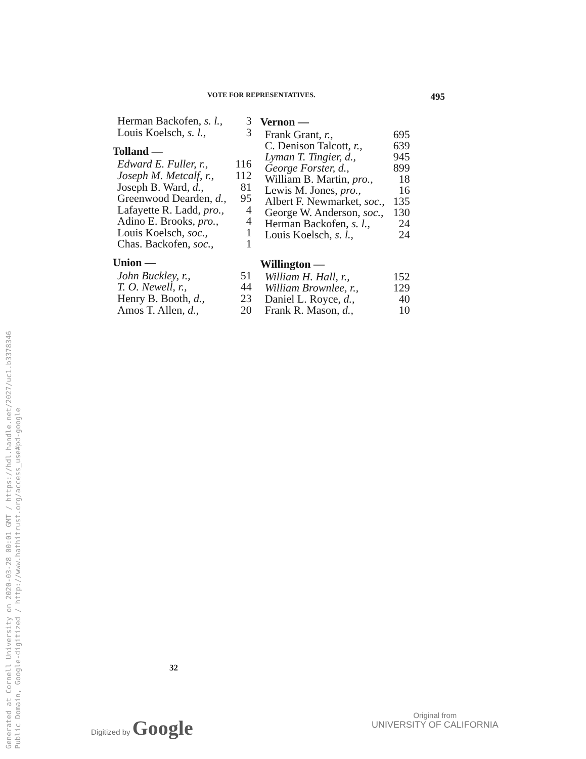VOTE FOR REPRESENTATIVES. 495
| Herman Backofen, s. l., | 3 |
| Louis Koelsch, s. l., | 3 |
| Tolland — | |
| Edward E. Fuller, r., | 116 |
| Joseph M. Metcalf, r., | 112 |
| Joseph B. Ward, d., | 81 |
| Greenwood Dearden, d., | 95 |
| Lafayette R. Ladd, pro., | 4 |
| Adino E. Brooks, pro., | 4 |
| Louis Koelsch, soc., | 1 |
| Chas. Backofen, soc., | 1 |
| Union — | |
| John Buckley, r., | 51 |
| T. O. Newell, r., | 44 |
| Henry B. Booth, d., | 23 |
| Amos T. Allen, d., | 20 |
| Vernon — | |
| --- | --- |
| Frank Grant, r., | 695 |
| C. Denison Talcott, r., | 639 |
| Lyman T. Tingier, d., | 945 |
| George Forster, d., | 899 |
| William B. Martin, pro., | 18 |
| Lewis M. Jones, pro., | 16 |
| Albert F. Newmarket, soc., | 135 |
| George W. Anderson, soc., | 130 |
| Herman Backofen, s. l., | 24 |
| Louis Koelsch, s. l., | 24 |
| Willington — | |
| William H. Hall, r., | 152 |
| William Brownlee, r., | 129 |
| Daniel L. Royce, d., | 40 |
| Frank R. Mason, d., | 10 |
32
Digitized by Google
Original from
UNIVERSITY OF CALIFORNIA
Generated at Cornell University on 2020-03-28 00:01 GMT / https://hdl.handle.net/2027/uc1.b3378346
Public Domain, Google-digitized / http://www.hathitrust.org/access_use#pd-google